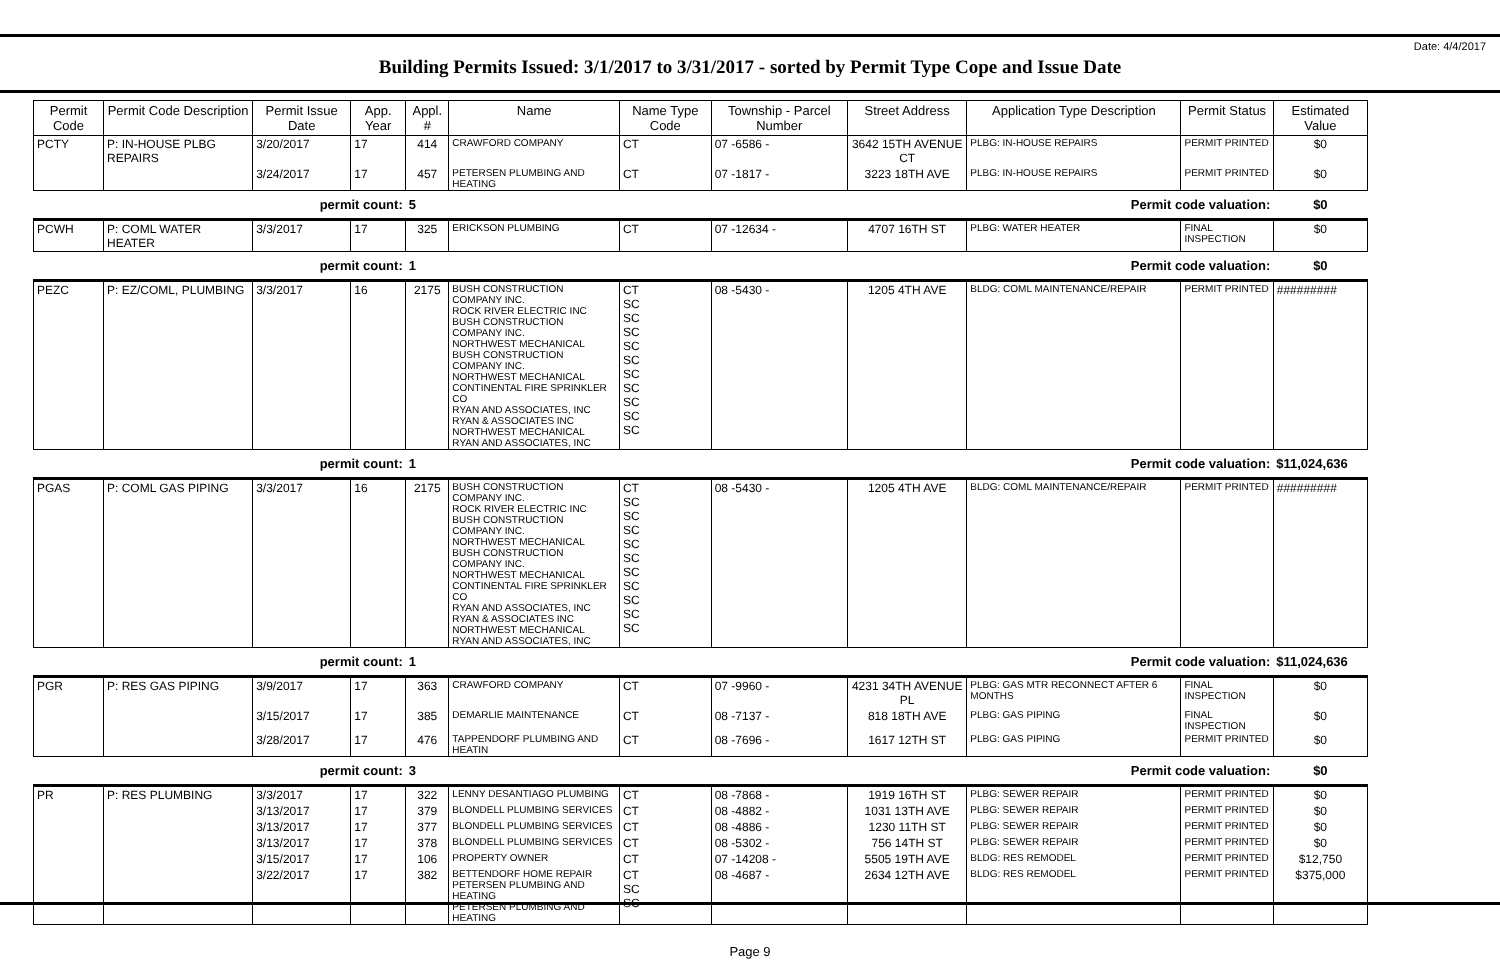Date: 4/4/2017
Building Permits Issued: 3/1/2017 to 3/31/2017 - sorted by Permit Type Cope and Issue Date
| Permit Code | Permit Code Description | Permit Issue Date | App. Year | Appl. # | Name | Name Type Code | Township - Parcel Number | Street Address | Application Type Description | Permit Status | Estimated Value |
| --- | --- | --- | --- | --- | --- | --- | --- | --- | --- | --- | --- |
| PCTY | P: IN-HOUSE PLBG REPAIRS | 3/20/2017 | 17 | 414 | CRAWFORD COMPANY | CT | 07 -6586 - | 3642 15TH AVENUE CT | PLBG: IN-HOUSE REPAIRS | PERMIT PRINTED | $0 |
| | | 3/24/2017 | 17 | 457 | PETERSEN PLUMBING AND HEATING | CT | 07 -1817 - | 3223 18TH AVE | PLBG: IN-HOUSE REPAIRS | PERMIT PRINTED | $0 |
| | | permit count: | | 5 | Permit code valuation: | | | | | | $0 |
| PCWH | P: COML WATER HEATER | 3/3/2017 | 17 | 325 | ERICKSON PLUMBING | CT | 07 -12634 - | 4707 16TH ST | PLBG: WATER HEATER | FINAL INSPECTION | $0 |
| | | permit count: | | 1 | Permit code valuation: | | | | | | $0 |
| PEZC | P: EZ/COML, PLUMBING | 3/3/2017 | 16 | 2175 | BUSH CONSTRUCTION COMPANY INC. ROCK RIVER ELECTRIC INC BUSH CONSTRUCTION COMPANY INC. NORTHWEST MECHANICAL BUSH CONSTRUCTION COMPANY INC. NORTHWEST MECHANICAL CONTINENTAL FIRE SPRINKLER CO RYAN AND ASSOCIATES, INC RYAN & ASSOCIATES INC NORTHWEST MECHANICAL RYAN AND ASSOCIATES, INC | CT SC SC SC SC SC SC SC SC SC SC | 08 -5430 - | 1205 4TH AVE | BLDG: COML MAINTENANCE/REPAIR | PERMIT PRINTED | ######### |
| | | permit count: | | 1 | Permit code valuation: | | | | | | $11,024,636 |
| PGAS | P: COML GAS PIPING | 3/3/2017 | 16 | 2175 | BUSH CONSTRUCTION COMPANY INC. ROCK RIVER ELECTRIC INC BUSH CONSTRUCTION COMPANY INC. NORTHWEST MECHANICAL BUSH CONSTRUCTION COMPANY INC. NORTHWEST MECHANICAL CONTINENTAL FIRE SPRINKLER CO RYAN AND ASSOCIATES, INC RYAN & ASSOCIATES INC NORTHWEST MECHANICAL RYAN AND ASSOCIATES, INC | CT SC SC SC SC SC SC SC SC SC SC | 08 -5430 - | 1205 4TH AVE | BLDG: COML MAINTENANCE/REPAIR | PERMIT PRINTED | ######### |
| | | permit count: | | 1 | Permit code valuation: | | | | | | $11,024,636 |
| PGR | P: RES GAS PIPING | 3/9/2017 | 17 | 363 | CRAWFORD COMPANY | CT | 07 -9960 - | 4231 34TH AVENUE PL | PLBG: GAS MTR RECONNECT AFTER 6 MONTHS | FINAL INSPECTION | $0 |
| | | 3/15/2017 | 17 | 385 | DEMARLIE MAINTENANCE | CT | 08 -7137 - | 818 18TH AVE | PLBG: GAS PIPING | FINAL INSPECTION | $0 |
| | | 3/28/2017 | 17 | 476 | TAPPENDORF PLUMBING AND HEATIN | CT | 08 -7696 - | 1617 12TH ST | PLBG: GAS PIPING | PERMIT PRINTED | $0 |
| | | permit count: | | 3 | Permit code valuation: | | | | | | $0 |
| PR | P: RES PLUMBING | 3/3/2017 | 17 | 322 | LENNY DESANTIAGO PLUMBING | CT | 08 -7868 - | 1919 16TH ST | PLBG: SEWER REPAIR | PERMIT PRINTED | $0 |
| | | 3/13/2017 | 17 | 379 | BLONDELL PLUMBING SERVICES | CT | 08 -4882 - | 1031 13TH AVE | PLBG: SEWER REPAIR | PERMIT PRINTED | $0 |
| | | 3/13/2017 | 17 | 377 | BLONDELL PLUMBING SERVICES | CT | 08 -4886 - | 1230 11TH ST | PLBG: SEWER REPAIR | PERMIT PRINTED | $0 |
| | | 3/13/2017 | 17 | 378 | BLONDELL PLUMBING SERVICES | CT | 08 -5302 - | 756 14TH ST | PLBG: SEWER REPAIR | PERMIT PRINTED | $0 |
| | | 3/15/2017 | 17 | 106 | PROPERTY OWNER | CT | 07 -14208 - | 5505 19TH AVE | BLDG: RES REMODEL | PERMIT PRINTED | $12,750 |
| | | 3/22/2017 | 17 | 382 | BETTENDORF HOME REPAIR PETERSEN PLUMBING AND HEATING PETERSEN PLUMBING AND HEATING | CT SC SC | 08 -4687 - | 2634 12TH AVE | BLDG: RES REMODEL | PERMIT PRINTED | $375,000 |
Page 9